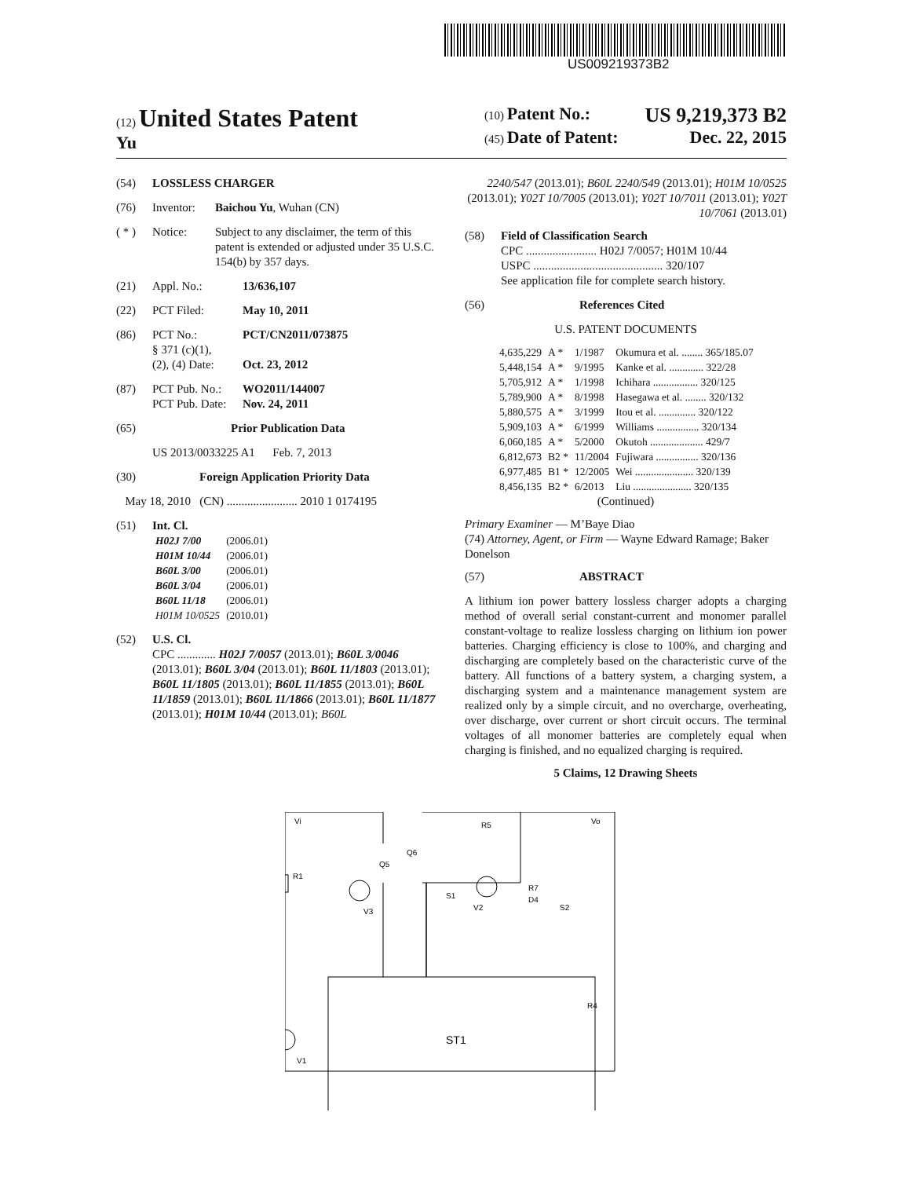US009219373B2
(12) United States Patent
Yu
(10) Patent No.: US 9,219,373 B2
(45) Date of Patent: Dec. 22, 2015
(54) LOSSLESS CHARGER
(76) Inventor: Baichou Yu, Wuhan (CN)
( * ) Notice: Subject to any disclaimer, the term of this patent is extended or adjusted under 35 U.S.C. 154(b) by 357 days.
(21) Appl. No.: 13/636,107
(22) PCT Filed: May 10, 2011
(86) PCT No.:
§ 371 (c)(1),
(2), (4) Date: PCT/CN2011/073875
Oct. 23, 2012
(87) PCT Pub. No.:
PCT Pub. Date: WO2011/144007
Nov. 24, 2011
(65) Prior Publication Data
US 2013/0033225 A1 Feb. 7, 2013
(30) Foreign Application Priority Data
May 18, 2010 (CN) ........................ 2010 1 0174195
(51) Int. Cl.
| H02J 7/00 | (2006.01) |
| H01M 10/44 | (2006.01) |
| B60L 3/00 | (2006.01) |
| B60L 3/04 | (2006.01) |
| B60L 11/18 | (2006.01) |
| H01M 10/0525 | (2010.01) |
(52) U.S. Cl.
CPC ............. H02J 7/0057 (2013.01); B60L 3/0046 (2013.01); B60L 3/04 (2013.01); B60L 11/1803 (2013.01); B60L 11/1805 (2013.01); B60L 11/1855 (2013.01); B60L 11/1859 (2013.01); B60L 11/1866 (2013.01); B60L 11/1877 (2013.01); H01M 10/44 (2013.01); B60L
2240/547 (2013.01); B60L 2240/549 (2013.01); H01M 10/0525 (2013.01); Y02T 10/7005 (2013.01); Y02T 10/7011 (2013.01); Y02T 10/7061 (2013.01)
(58) Field of Classification Search
CPC ........................ H02J 7/0057; H01M 10/44
USPC ............................................ 320/107
See application file for complete search history.
(56) References Cited
U.S. PATENT DOCUMENTS
| 4,635,229 | A * | 1/1987 | Okumura et al. ........ 365/185.07 |
| 5,448,154 | A * | 9/1995 | Kanke et al. ............. 322/28 |
| 5,705,912 | A * | 1/1998 | Ichihara ................. 320/125 |
| 5,789,900 | A * | 8/1998 | Hasegawa et al. ........ 320/132 |
| 5,880,575 | A * | 3/1999 | Itou et al. .............. 320/122 |
| 5,909,103 | A * | 6/1999 | Williams ................ 320/134 |
| 6,060,185 | A * | 5/2000 | Okutoh .................... 429/7 |
| 6,812,673 | B2 * | 11/2004 | Fujiwara ................ 320/136 |
| 6,977,485 | B1 * | 12/2005 | Wei ...................... 320/139 |
| 8,456,135 | B2 * | 6/2013 | Liu ...................... 320/135 |
(Continued)
Primary Examiner — M’Baye Diao
(74) Attorney, Agent, or Firm — Wayne Edward Ramage; Baker Donelson
(57) ABSTRACT
A lithium ion power battery lossless charger adopts a charging method of overall serial constant-current and monomer parallel constant-voltage to realize lossless charging on lithium ion power batteries. Charging efficiency is close to 100%, and charging and discharging are completely based on the characteristic curve of the battery. All functions of a battery system, a charging system, a discharging system and a maintenance management system are realized only by a simple circuit, and no overcharge, overheating, over discharge, over current or short circuit occurs. The terminal voltages of all monomer batteries are completely equal when charging is finished, and no equalized charging is required.
5 Claims, 12 Drawing Sheets
R1
V1
Q5
Q6
R5
S1
V2
V3
S2
R7
R4
ST1
Vi
Vo
D4